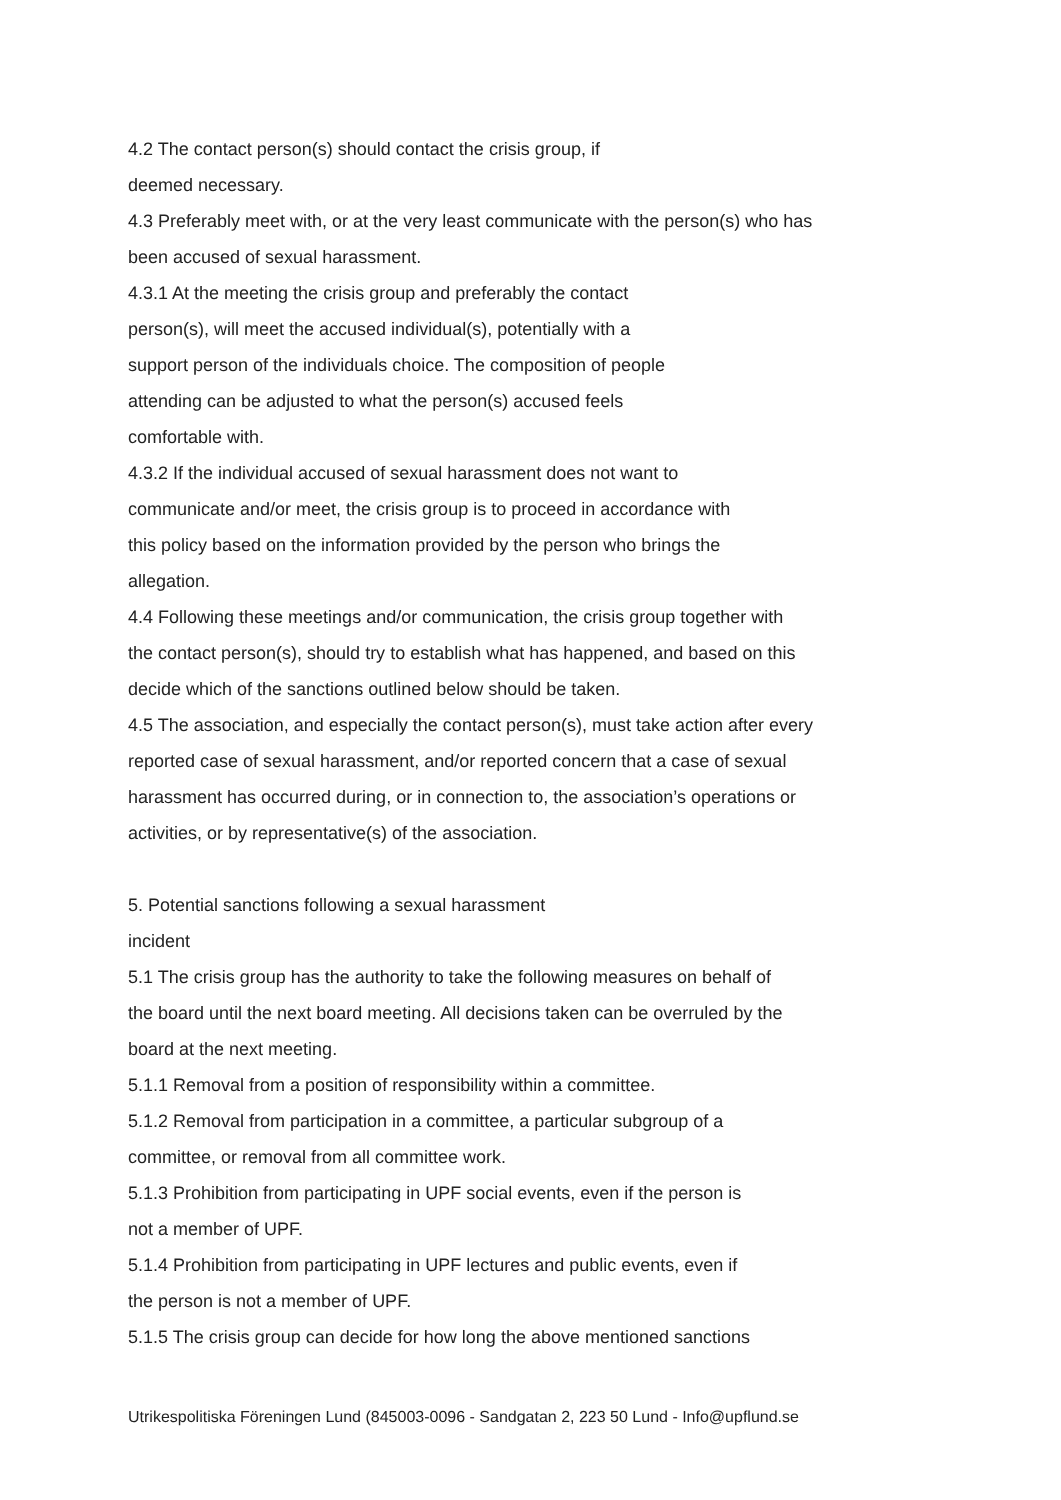4.2 The contact person(s) should contact the crisis group, if
deemed necessary.
4.3 Preferably meet with, or at the very least communicate with the person(s) who has
been accused of sexual harassment.
4.3.1 At the meeting the crisis group and preferably the contact
person(s), will meet the accused individual(s), potentially with a
support person of the individuals choice. The composition of people
attending can be adjusted to what the person(s) accused feels
comfortable with.
4.3.2 If the individual accused of sexual harassment does not want to
communicate and/or meet, the crisis group is to proceed in accordance with
this policy based on the information provided by the person who brings the
allegation.
4.4 Following these meetings and/or communication, the crisis group together with
the contact person(s), should try to establish what has happened, and based on this
decide which of the sanctions outlined below should be taken.
4.5 The association, and especially the contact person(s), must take action after every
reported case of sexual harassment, and/or reported concern that a case of sexual
harassment has occurred during, or in connection to, the association’s operations or
activities, or by representative(s) of the association.
5. Potential sanctions following a sexual harassment
incident
5.1 The crisis group has the authority to take the following measures on behalf of
the board until the next board meeting. All decisions taken can be overruled by the
board at the next meeting.
5.1.1 Removal from a position of responsibility within a committee.
5.1.2 Removal from participation in a committee, a particular subgroup of a
committee, or removal from all committee work.
5.1.3 Prohibition from participating in UPF social events, even if the person is
not a member of UPF.
5.1.4 Prohibition from participating in UPF lectures and public events, even if
the person is not a member of UPF.
5.1.5 The crisis group can decide for how long the above mentioned sanctions
Utrikespolitiska Föreningen Lund (845003-0096 - Sandgatan 2, 223 50 Lund - Info@upflund.se